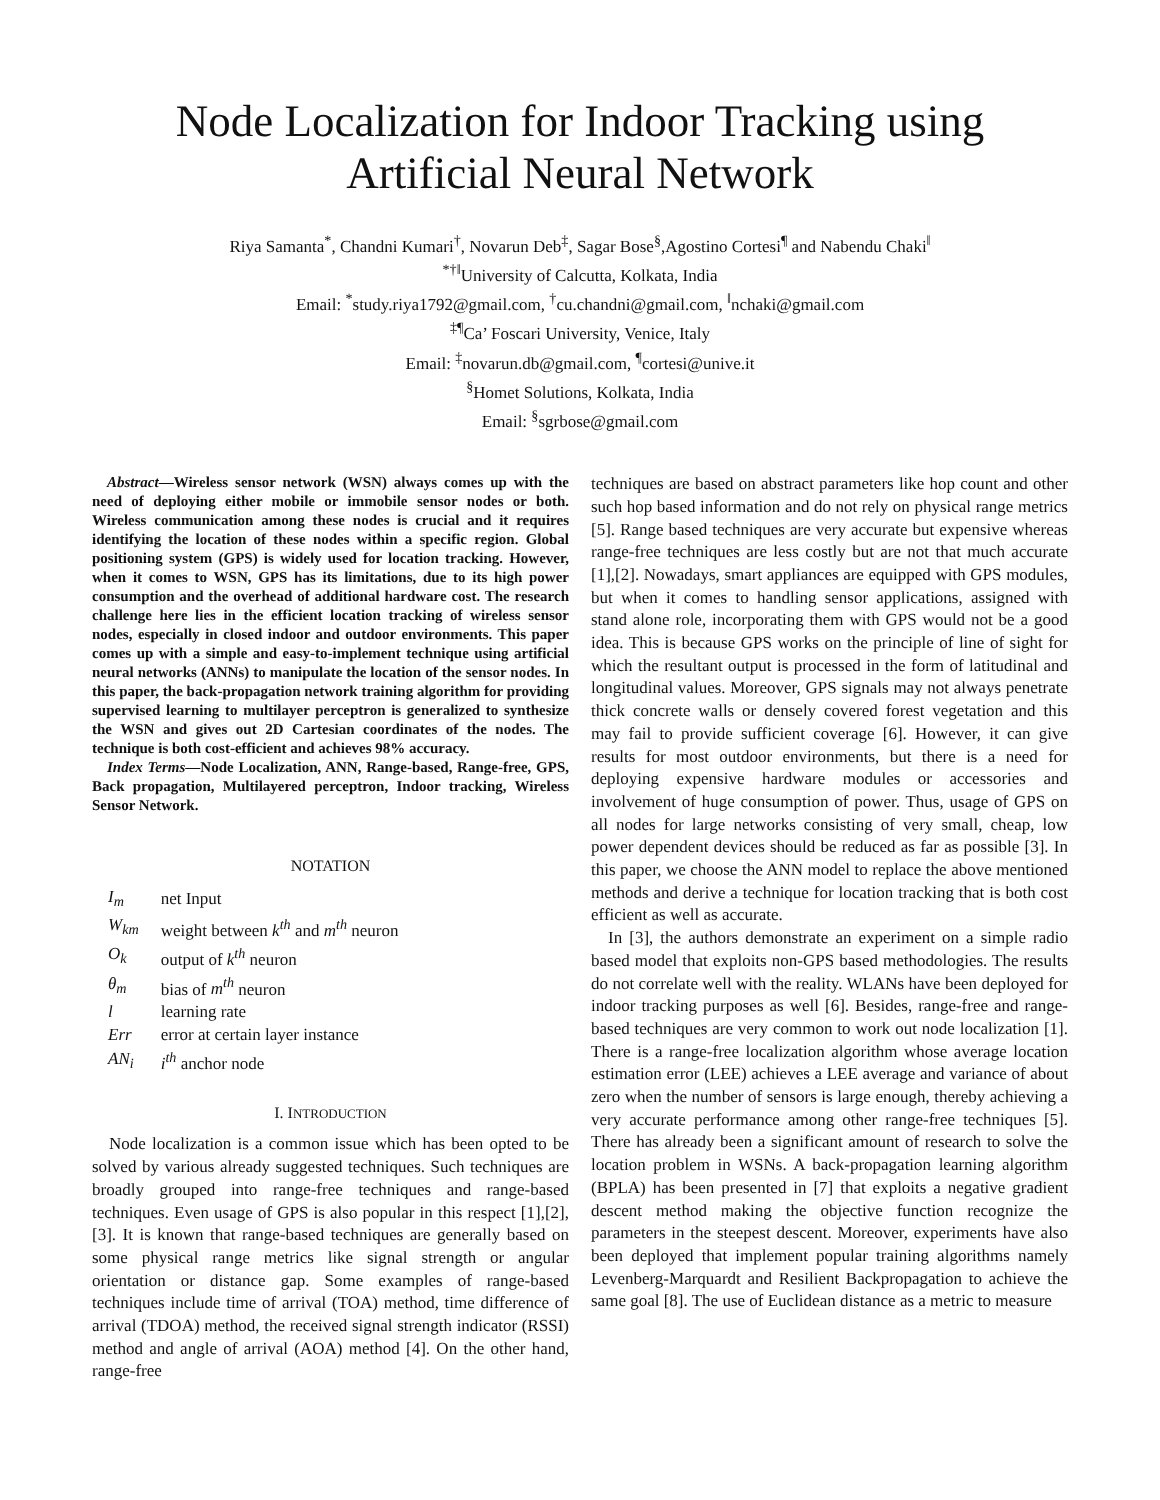Node Localization for Indoor Tracking using
Artificial Neural Network
Riya Samanta<sup>*</sup>, Chandni Kumari<sup>†</sup>, Novarun Deb<sup>‡</sup>, Sagar Bose<sup>§</sup>,Agostino Cortesi<sup>¶</sup> and Nabendu Chaki<sup>‖</sup>
<sup>*†‖</sup> University of Calcutta, Kolkata, India
Email: <sup>*</sup>study.riya1792@gmail.com, <sup>†</sup>cu.chandni@gmail.com, <sup>‖</sup>nchaki@gmail.com
<sup>‡¶</sup> Ca’ Foscari University, Venice, Italy
Email: <sup>‡</sup>novarun.db@gmail.com, <sup>¶</sup>cortesi@unive.it
<sup>§</sup> Homet Solutions, Kolkata, India
Email: <sup>§</sup>sgrbose@gmail.com
Abstract—Wireless sensor network (WSN) always comes up with the need of deploying either mobile or immobile sensor nodes or both. Wireless communication among these nodes is crucial and it requires identifying the location of these nodes within a specific region. Global positioning system (GPS) is widely used for location tracking. However, when it comes to WSN, GPS has its limitations, due to its high power consumption and the overhead of additional hardware cost. The research challenge here lies in the efficient location tracking of wireless sensor nodes, especially in closed indoor and outdoor environments. This paper comes up with a simple and easy-to-implement technique using artificial neural networks (ANNs) to manipulate the location of the sensor nodes. In this paper, the back-propagation network training algorithm for providing supervised learning to multilayer perceptron is generalized to synthesize the WSN and gives out 2D Cartesian coordinates of the nodes. The technique is both cost-efficient and achieves 98% accuracy.
Index Terms—Node Localization, ANN, Range-based, Range-free, GPS, Back propagation, Multilayered perceptron, Indoor tracking, Wireless Sensor Network.
NOTATION
| I<sub>m</sub> | net Input |
| W<sub>km</sub> | weight between k<sup>th</sup> and m<sup>th</sup> neuron |
| O<sub>k</sub> | output of k<sup>th</sup> neuron |
| θ<sub>m</sub> | bias of m<sup>th</sup> neuron |
| l | learning rate |
| Err | error at certain layer instance |
| AN<sub>i</sub> | i<sup>th</sup> anchor node |
I. INTRODUCTION
Node localization is a common issue which has been opted to be solved by various already suggested techniques. Such techniques are broadly grouped into range-free techniques and range-based techniques. Even usage of GPS is also popular in this respect [1],[2],[3]. It is known that range-based techniques are generally based on some physical range metrics like signal strength or angular orientation or distance gap. Some examples of range-based techniques include time of arrival (TOA) method, time difference of arrival (TDOA) method, the received signal strength indicator (RSSI) method and angle of arrival (AOA) method [4]. On the other hand, range-free
techniques are based on abstract parameters like hop count and other such hop based information and do not rely on physical range metrics [5]. Range based techniques are very accurate but expensive whereas range-free techniques are less costly but are not that much accurate [1],[2]. Nowadays, smart appliances are equipped with GPS modules, but when it comes to handling sensor applications, assigned with stand alone role, incorporating them with GPS would not be a good idea. This is because GPS works on the principle of line of sight for which the resultant output is processed in the form of latitudinal and longitudinal values. Moreover, GPS signals may not always penetrate thick concrete walls or densely covered forest vegetation and this may fail to provide sufficient coverage [6]. However, it can give results for most outdoor environments, but there is a need for deploying expensive hardware modules or accessories and involvement of huge consumption of power. Thus, usage of GPS on all nodes for large networks consisting of very small, cheap, low power dependent devices should be reduced as far as possible [3]. In this paper, we choose the ANN model to replace the above mentioned methods and derive a technique for location tracking that is both cost efficient as well as accurate.
In [3], the authors demonstrate an experiment on a simple radio based model that exploits non-GPS based methodologies. The results do not correlate well with the reality. WLANs have been deployed for indoor tracking purposes as well [6]. Besides, range-free and range-based techniques are very common to work out node localization [1]. There is a range-free localization algorithm whose average location estimation error (LEE) achieves a LEE average and variance of about zero when the number of sensors is large enough, thereby achieving a very accurate performance among other range-free techniques [5]. There has already been a significant amount of research to solve the location problem in WSNs. A back-propagation learning algorithm (BPLA) has been presented in [7] that exploits a negative gradient descent method making the objective function recognize the parameters in the steepest descent. Moreover, experiments have also been deployed that implement popular training algorithms namely Levenberg-Marquardt and Resilient Backpropagation to achieve the same goal [8]. The use of Euclidean distance as a metric to measure